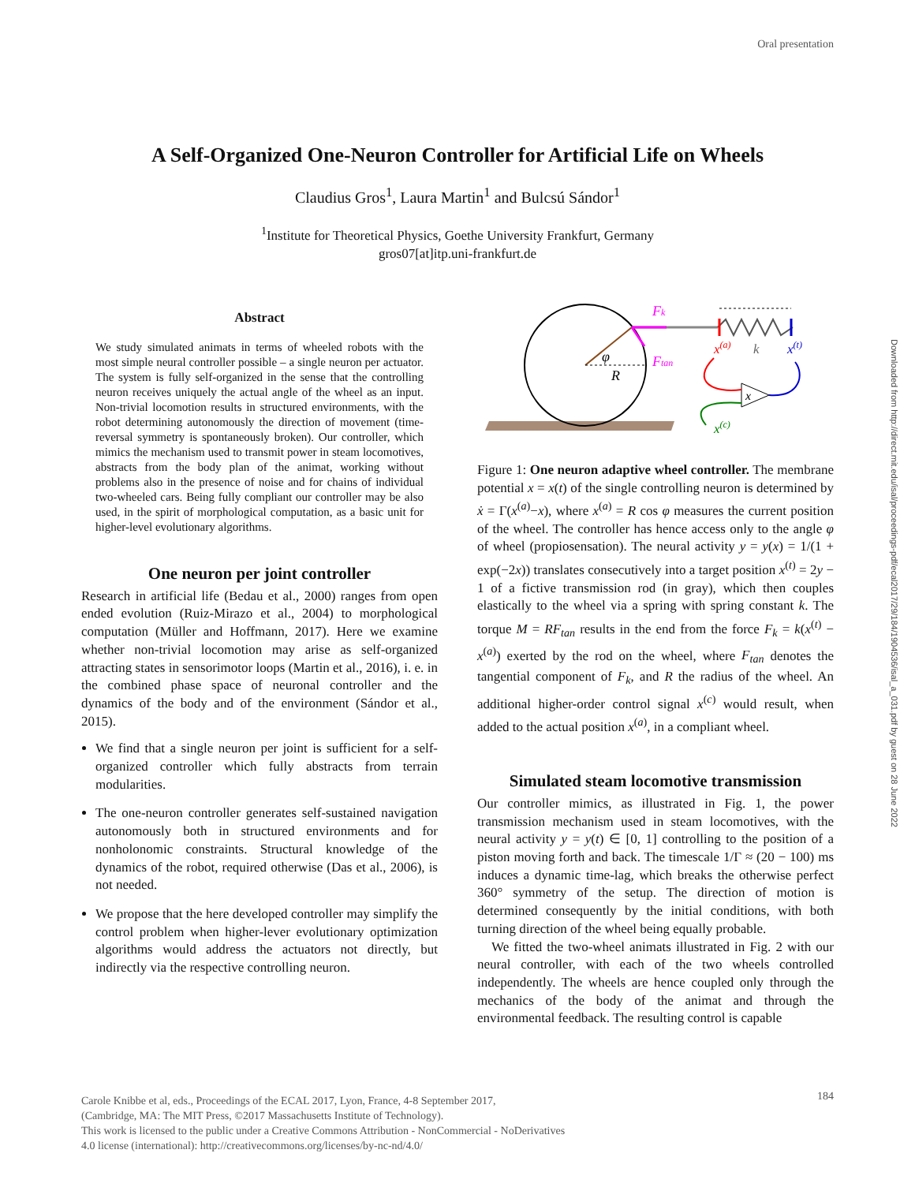Oral presentation
Downloaded from http://direct.mit.edu/isal/proceedings-pdf/ecal2017/29/184/1904536/isal_a_031.pdf by guest on 28 June 2022
A Self-Organized One-Neuron Controller for Artificial Life on Wheels
Claudius Gros<sup>1</sup>, Laura Martin<sup>1</sup> and Bulcsú Sándor<sup>1</sup>
<sup>1</sup> Institute for Theoretical Physics, Goethe University Frankfurt, Germany
gros07[at]itp.uni-frankfurt.de
Abstract
We study simulated animats in terms of wheeled robots with the most simple neural controller possible – a single neuron per actuator. The system is fully self-organized in the sense that the controlling neuron receives uniquely the actual angle of the wheel as an input. Non-trivial locomotion results in structured environments, with the robot determining autonomously the direction of movement (time-reversal symmetry is spontaneously broken). Our controller, which mimics the mechanism used to transmit power in steam locomotives, abstracts from the body plan of the animat, working without problems also in the presence of noise and for chains of individual two-wheeled cars. Being fully compliant our controller may be also used, in the spirit of morphological computation, as a basic unit for higher-level evolutionary algorithms.
One neuron per joint controller
Research in artificial life (Bedau et al., 2000) ranges from open ended evolution (Ruiz-Mirazo et al., 2004) to morphological computation (Müller and Hoffmann, 2017). Here we examine whether non-trivial locomotion may arise as self-organized attracting states in sensorimotor loops (Martin et al., 2016), i. e. in the combined phase space of neuronal controller and the dynamics of the body and of the environment (Sándor et al., 2015).
We find that a single neuron per joint is sufficient for a self-organized controller which fully abstracts from terrain modularities.
The one-neuron controller generates self-sustained navigation autonomously both in structured environments and for nonholonomic constraints. Structural knowledge of the dynamics of the robot, required otherwise (Das et al., 2006), is not needed.
We propose that the here developed controller may simplify the control problem when higher-lever evolutionary optimization algorithms would address the actuators not directly, but indirectly via the respective controlling neuron.
Fk
Ftan
φ
R
x(a)
k
x(t)
x
x(c)
Figure 1: One neuron adaptive wheel controller. The membrane potential x = x(t) of the single controlling neuron is determined by ẋ = Γ(x<sup>(a)</sup>−x), where x<sup>(a)</sup> = R cos φ measures the current position of the wheel. The controller has hence access only to the angle φ of wheel (propiosensation). The neural activity y = y(x) = 1/(1 + exp(−2x)) translates consecutively into a target position x<sup>(t)</sup> = 2y − 1 of a fictive transmission rod (in gray), which then couples elastically to the wheel via a spring with spring constant k. The torque M = RF<sub>tan</sub> results in the end from the force F<sub>k</sub> = k(x<sup>(t)</sup> − x<sup>(a)</sup>) exerted by the rod on the wheel, where F<sub>tan</sub> denotes the tangential component of F<sub>k</sub>, and R the radius of the wheel. An additional higher-order control signal x<sup>(c)</sup> would result, when added to the actual position x<sup>(a)</sup>, in a compliant wheel.
Simulated steam locomotive transmission
Our controller mimics, as illustrated in Fig. 1, the power transmission mechanism used in steam locomotives, with the neural activity y = y(t) ∈ [0, 1] controlling to the position of a piston moving forth and back. The timescale 1/Γ ≈ (20 − 100) ms induces a dynamic time-lag, which breaks the otherwise perfect 360° symmetry of the setup. The direction of motion is determined consequently by the initial conditions, with both turning direction of the wheel being equally probable.
We fitted the two-wheel animats illustrated in Fig. 2 with our neural controller, with each of the two wheels controlled independently. The wheels are hence coupled only through the mechanics of the body of the animat and through the environmental feedback. The resulting control is capable
Carole Knibbe et al, eds., Proceedings of the ECAL 2017, Lyon, France, 4-8 September 2017,
(Cambridge, MA: The MIT Press, ©2017 Massachusetts Institute of Technology).
This work is licensed to the public under a Creative Commons Attribution - NonCommercial - NoDerivatives
4.0 license (international): http://creativecommons.org/licenses/by-nc-nd/4.0/
184